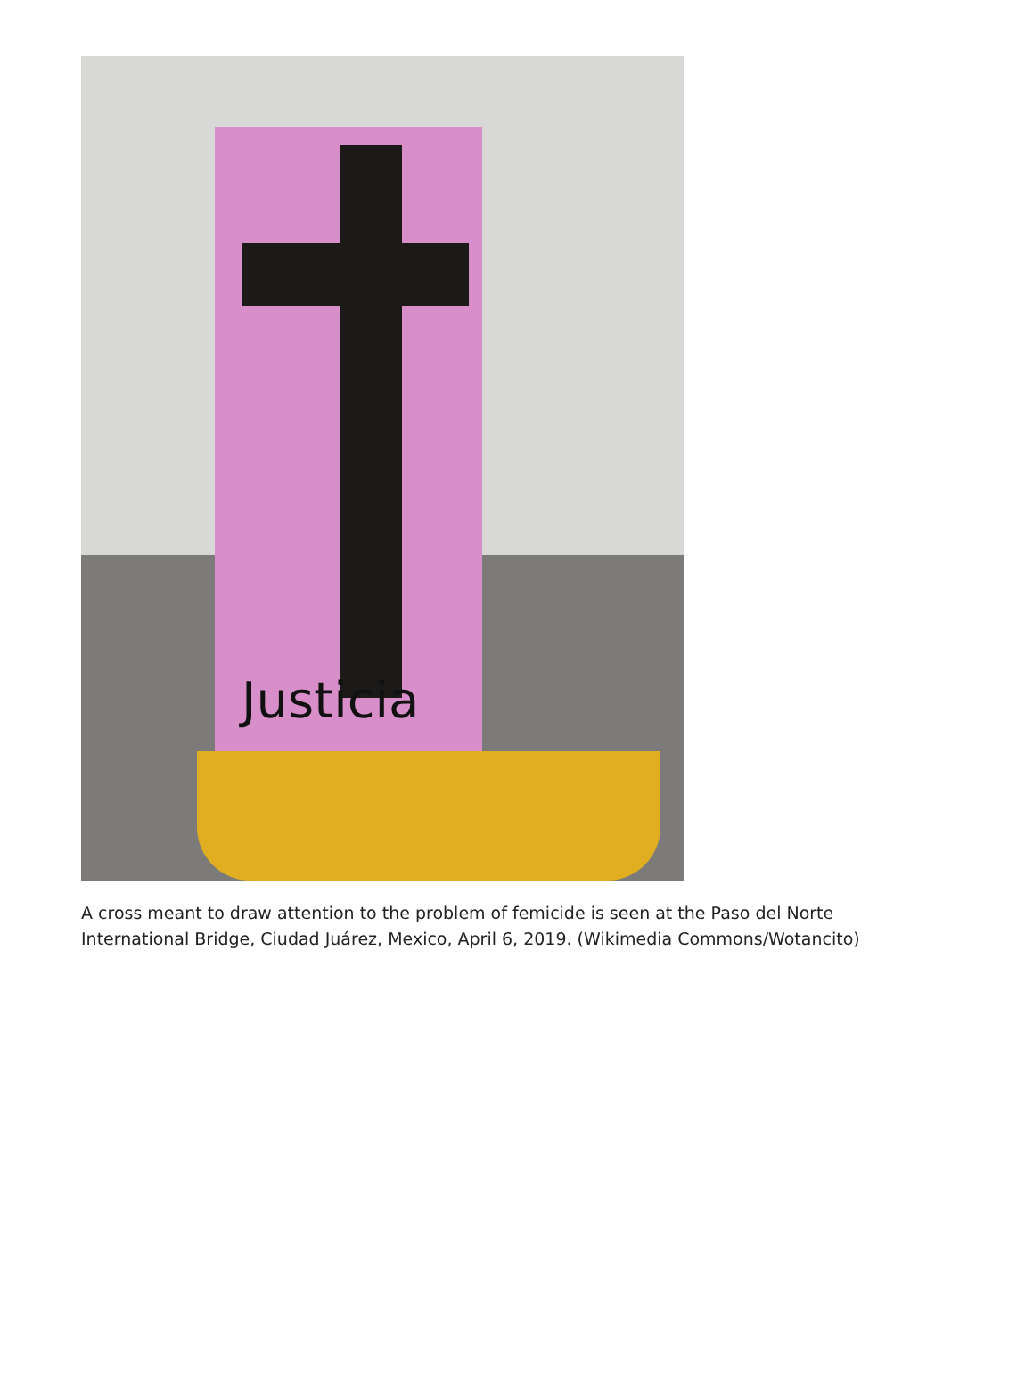Justicia
A cross meant to draw attention to the problem of femicide is seen at the Paso del Norte International Bridge, Ciudad Juárez, Mexico, April 6, 2019. (Wikimedia Commons/Wotancito)